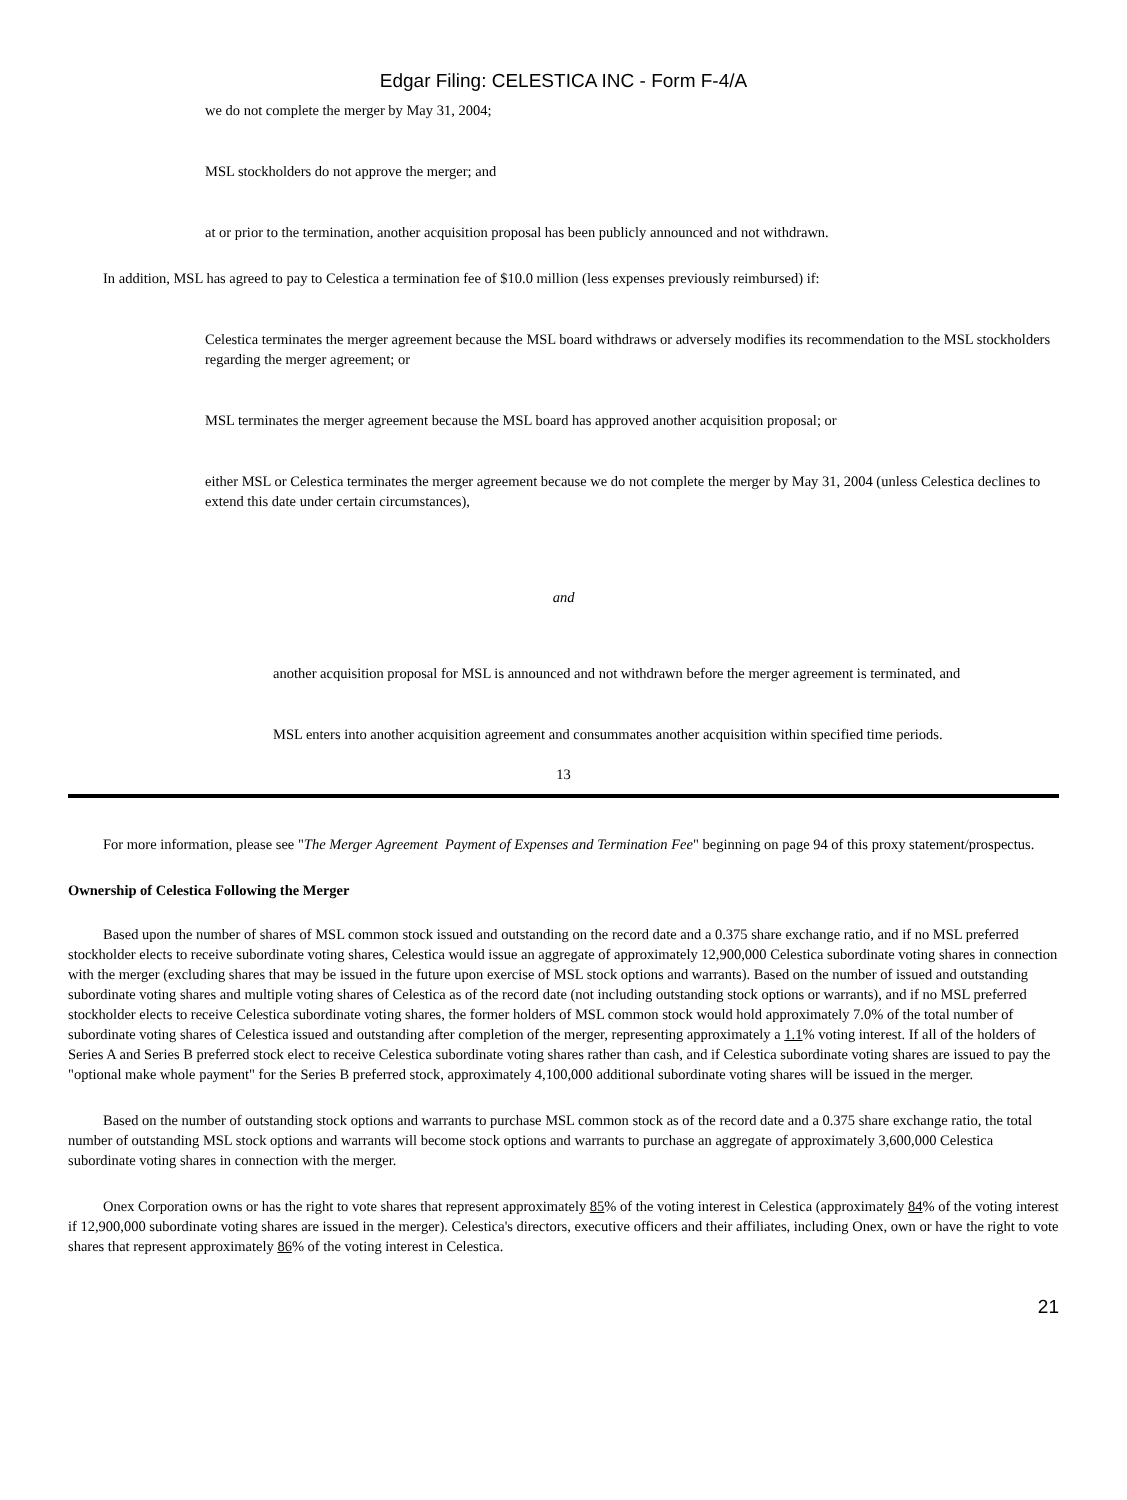Edgar Filing: CELESTICA INC - Form F-4/A
we do not complete the merger by May 31, 2004;
MSL stockholders do not approve the merger; and
at or prior to the termination, another acquisition proposal has been publicly announced and not withdrawn.
In addition, MSL has agreed to pay to Celestica a termination fee of $10.0 million (less expenses previously reimbursed) if:
Celestica terminates the merger agreement because the MSL board withdraws or adversely modifies its recommendation to the MSL stockholders regarding the merger agreement; or
MSL terminates the merger agreement because the MSL board has approved another acquisition proposal; or
either MSL or Celestica terminates the merger agreement because we do not complete the merger by May 31, 2004 (unless Celestica declines to extend this date under certain circumstances),
and
another acquisition proposal for MSL is announced and not withdrawn before the merger agreement is terminated, and
MSL enters into another acquisition agreement and consummates another acquisition within specified time periods.
13
For more information, please see "The Merger Agreement Payment of Expenses and Termination Fee" beginning on page 94 of this proxy statement/prospectus.
Ownership of Celestica Following the Merger
Based upon the number of shares of MSL common stock issued and outstanding on the record date and a 0.375 share exchange ratio, and if no MSL preferred stockholder elects to receive subordinate voting shares, Celestica would issue an aggregate of approximately 12,900,000 Celestica subordinate voting shares in connection with the merger (excluding shares that may be issued in the future upon exercise of MSL stock options and warrants). Based on the number of issued and outstanding subordinate voting shares and multiple voting shares of Celestica as of the record date (not including outstanding stock options or warrants), and if no MSL preferred stockholder elects to receive Celestica subordinate voting shares, the former holders of MSL common stock would hold approximately 7.0% of the total number of subordinate voting shares of Celestica issued and outstanding after completion of the merger, representing approximately a 1.1% voting interest. If all of the holders of Series A and Series B preferred stock elect to receive Celestica subordinate voting shares rather than cash, and if Celestica subordinate voting shares are issued to pay the "optional make whole payment" for the Series B preferred stock, approximately 4,100,000 additional subordinate voting shares will be issued in the merger.
Based on the number of outstanding stock options and warrants to purchase MSL common stock as of the record date and a 0.375 share exchange ratio, the total number of outstanding MSL stock options and warrants will become stock options and warrants to purchase an aggregate of approximately 3,600,000 Celestica subordinate voting shares in connection with the merger.
Onex Corporation owns or has the right to vote shares that represent approximately 85% of the voting interest in Celestica (approximately 84% of the voting interest if 12,900,000 subordinate voting shares are issued in the merger). Celestica's directors, executive officers and their affiliates, including Onex, own or have the right to vote shares that represent approximately 86% of the voting interest in Celestica.
21